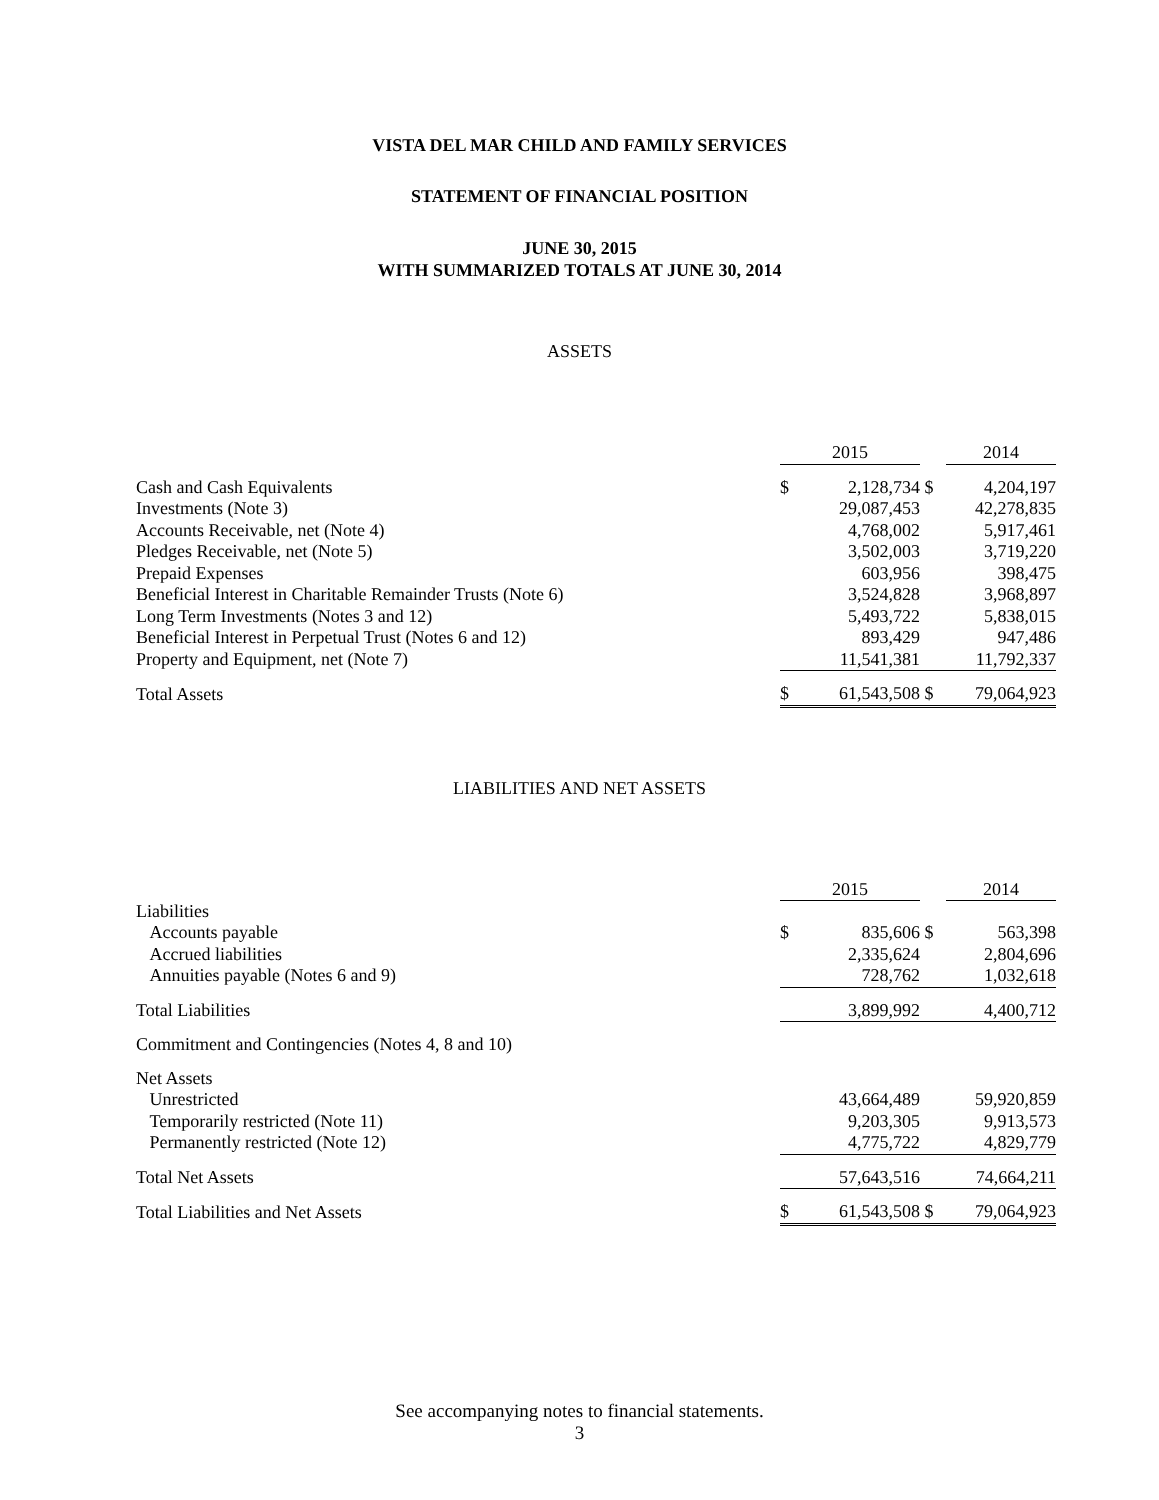VISTA DEL MAR CHILD AND FAMILY SERVICES
STATEMENT OF FINANCIAL POSITION
JUNE 30, 2015
WITH SUMMARIZED TOTALS AT JUNE 30, 2014
ASSETS
| | 2015 | | | 2014 |
| Cash and Cash Equivalents | $ | 2,128,734 | $ | 4,204,197 |
| Investments (Note 3) | | 29,087,453 | | 42,278,835 |
| Accounts Receivable, net (Note 4) | | 4,768,002 | | 5,917,461 |
| Pledges Receivable, net (Note 5) | | 3,502,003 | | 3,719,220 |
| Prepaid Expenses | | 603,956 | | 398,475 |
| Beneficial Interest in Charitable Remainder Trusts (Note 6) | | 3,524,828 | | 3,968,897 |
| Long Term Investments (Notes 3 and 12) | | 5,493,722 | | 5,838,015 |
| Beneficial Interest in Perpetual Trust (Notes 6 and 12) | | 893,429 | | 947,486 |
| Property and Equipment, net (Note 7) | | 11,541,381 | | 11,792,337 |
| Total Assets | $ | 61,543,508 | $ | 79,064,923 |
LIABILITIES AND NET ASSETS
| | 2015 | | | 2014 |
| Liabilities | | | | |
| Accounts payable | $ | 835,606 | $ | 563,398 |
| Accrued liabilities | | 2,335,624 | | 2,804,696 |
| Annuities payable (Notes 6 and 9) | | 728,762 | | 1,032,618 |
| Total Liabilities | | 3,899,992 | | 4,400,712 |
| Commitment and Contingencies (Notes 4, 8 and 10) | | | | |
| Net Assets | | | | |
| Unrestricted | | 43,664,489 | | 59,920,859 |
| Temporarily restricted (Note 11) | | 9,203,305 | | 9,913,573 |
| Permanently restricted (Note 12) | | 4,775,722 | | 4,829,779 |
| Total Net Assets | | 57,643,516 | | 74,664,211 |
| Total Liabilities and Net Assets | $ | 61,543,508 | $ | 79,064,923 |
See accompanying notes to financial statements.
3